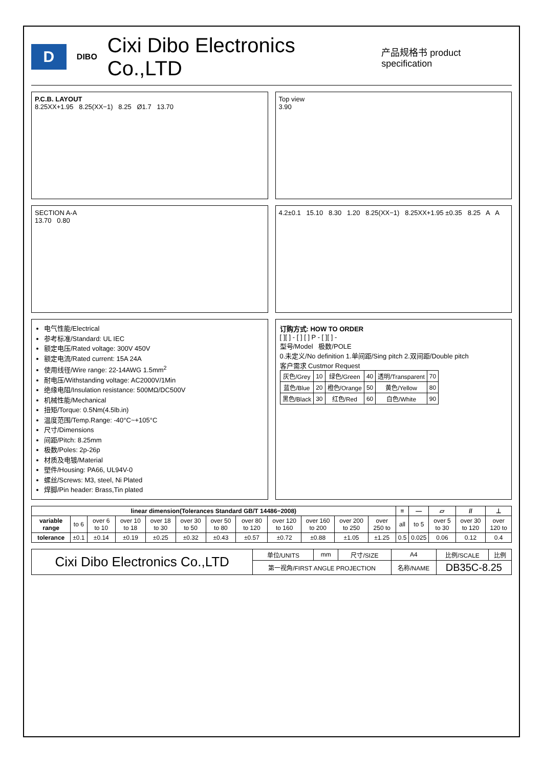D
DIBO
Cixi Dibo Electronics Co.,LTD
产品规格书 product specification
P.C.B. LAYOUT
8.25XX+1.95 8.25(XX−1) 8.25 Ø1.7 13.70
Top view
3.90
SECTION A-A
13.70 0.80
4.2±0.1 15.10 8.30 1.20 8.25(XX−1) 8.25XX+1.95 ±0.35 8.25 A A
电气性能/Electrical
参考标准/Standard: UL IEC
额定电压/Rated voltage: 300V 450V
额定电流/Rated current: 15A 24A
使用线径/Wire range: 22-14AWG 1.5mm<sup>2</sup>
耐电压/Withstanding voltage: AC2000V/1Min
绝缘电阻/Insulation resistance: 500MΩ/DC500V
机械性能/Mechanical
扭矩/Torque: 0.5Nm(4.5lb.in)
温度范围/Temp.Range: -40°C~+105°C
尺寸/Dimensions
间距/Pitch: 8.25mm
极数/Poles: 2p-26p
材质及电镀/Material
塑件/Housing: PA66, UL94V-0
螺丝/Screws: M3, steel, Ni Plated
焊脚/Pin header: Brass,Tin plated
订购方式: HOW TO ORDER
[ ][ ] - [ ] [ ] P - [ ][ ] -
型号/Model 极数/POLE
0.未定义/No definition 1.单间距/Sing pitch 2.双间距/Double pitch
客户需求 Custmor Request
| 灰色/Grey | 10 | 绿色/Green | 40 | 透明/Transparent | 70 |
| 蓝色/Blue | 20 | 橙色/Orange | 50 | 黄色/Yellow | 80 |
| 黑色/Black | 30 | 红色/Red | 60 | 白色/White | 90 |
| linear dimension(Tolerances Standard GB/T 14486−2008) | | | | | | | | | | | | ≡ | — | ▱ | // | ⊥ |
| --- | --- | --- | --- | --- | --- | --- | --- | --- | --- | --- | --- | --- | --- | --- | --- | --- |
| variable range | to 6 | over 6 to 10 | over 10 to 18 | over 18 to 30 | over 30 to 50 | over 50 to 80 | over 80 to 120 | over 120 to 160 | over 160 to 200 | over 200 to 250 | over 250 to | all | to 5 | over 5 to 30 | over 30 to 120 | over 120 to |
| tolerance | ±0.1 | ±0.14 | ±0.19 | ±0.25 | ±0.32 | ±0.43 | ±0.57 | ±0.72 | ±0.88 | ±1.05 | ±1.25 | 0.5 | 0.025 | 0.06 | 0.12 | 0.4 |
| Cixi Dibo Electronics Co.,LTD | 单位/UNITS | mm | 尺寸/SIZE | A4 | 比例/SCALE | 比例 |
| | 第一视角/FIRST ANGLE PROJECTION | | | 名称/NAME | DB35C-8.25 | |